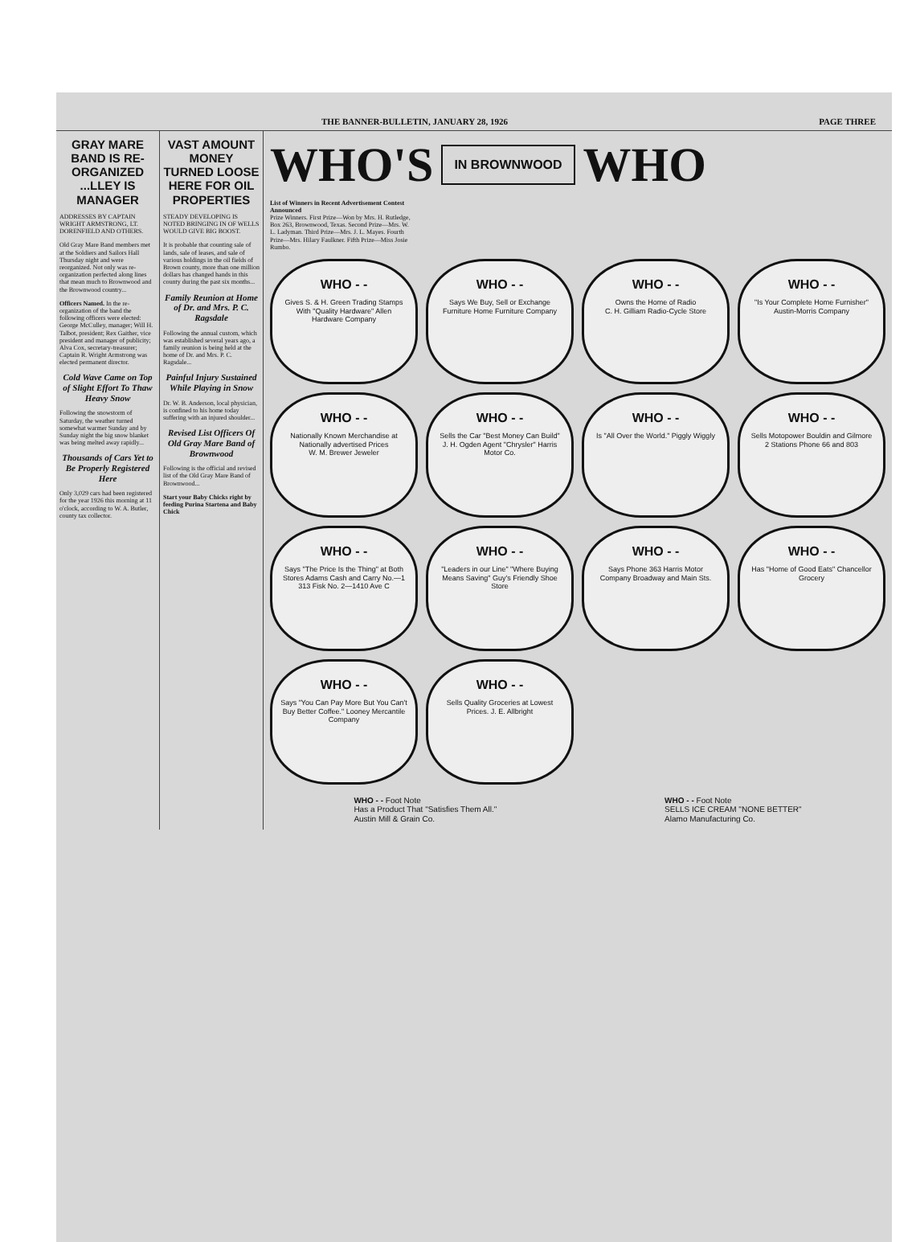THE BANNER-BULLETIN, JANUARY 28, 1926 PAGE THREE
GRAY MARE BAND IS RE-ORGANIZED ...LLEY IS MANAGER
ADDRESSES BY CAPTAIN WRIGHT ARMSTRONG, LT. DORENFIELD AND OTHERS.
Old Gray Mare Band members met at the Soldiers and Sailors Hall Thursday night and were reorganized. Not only was re-organization perfected along lines that mean much to Brownwood and the Brownwood country...
Officers Named. In the re-organization of the band the following officers were elected: George McCulley, manager; Will H. Talbot, president; Rex Gaither, vice president and manager of publicity; Alva Cox, secretary-treasurer; Captain R. Wright Armstrong was elected permanent director.
Cold Wave Came on Top of Slight Effort To Thaw Heavy Snow
Following the snowstorm of Saturday, the weather turned somewhat warmer Sunday and by Sunday night the big snow blanket was being melted away rapidly...
Thousands of Cars Yet to Be Properly Registered Here
Only 3,029 cars had been registered for the year 1926 this morning at 11 o'clock, according to W. A. Butler, county tax collector.
VAST AMOUNT MONEY TURNED LOOSE HERE FOR OIL PROPERTIES
STEADY DEVELOPING IS NOTED BRINGING IN OF WELLS WOULD GIVE BIG BOOST.
It is probable that counting sale of lands, sale of leases, and sale of various holdings in the oil fields of Brown county, more than one million dollars has changed hands in this county during the past six months...
Family Reunion at Home of Dr. and Mrs. P. C. Ragsdale
Following the annual custom, which was established several years ago, a family reunion is being held at the home of Dr. and Mrs. P. C. Ragsdale...
Painful Injury Sustained While Playing in Snow
Dr. W. B. Anderson, local physician, is confined to his home today suffering with an injured shoulder...
Revised List Officers Of Old Gray Mare Band of Brownwood
Following is the official and revised list of the Old Gray Mare Band of Brownwood...
Start your Baby Chicks right by feeding Purina Startena and Baby Chick
WHO'S IN BROWNWOOD WHO
List of Winners in Recent Advertisement Contest Announced
Prize Winners. First Prize—Won by Mrs. H. Rutledge, Box 263, Brownwood, Texas. Second Prize—Mrs. W. L. Ladyman. Third Prize—Mrs. J. L. Mayes. Fourth Prize—Mrs. Hilary Faulkner. Fifth Prize—Miss Josie Rumbo.
WHO - -
Gives S. & H. Green Trading Stamps With "Quality Hardware" Allen Hardware Company
WHO - -
Says We Buy, Sell or Exchange Furniture Home Furniture Company
WHO - -
Owns the Home of Radio
C. H. Gilliam Radio-Cycle Store
WHO - -
"Is Your Complete Home Furnisher" Austin-Morris Company
WHO - -
Nationally Known Merchandise at Nationally advertised Prices
W. M. Brewer Jeweler
WHO - -
Sells the Car "Best Money Can Build" J. H. Ogden Agent "Chrysler" Harris Motor Co.
WHO - -
Is "All Over the World." Piggly Wiggly
WHO - -
Sells Motopower Bouldin and Gilmore 2 Stations Phone 66 and 803
WHO - -
Says "The Price Is the Thing" at Both Stores Adams Cash and Carry No.—1 313 Fisk No. 2—1410 Ave C
WHO - -
"Leaders in our Line" "Where Buying Means Saving" Guy's Friendly Shoe Store
WHO - -
Says Phone 363 Harris Motor Company Broadway and Main Sts.
WHO - -
Has "Home of Good Eats" Chancellor Grocery
WHO - -
Says "You Can Pay More But You Can't Buy Better Coffee." Looney Mercantile Company
WHO - -
Sells Quality Groceries at Lowest Prices. J. E. Allbright
WHO - - Foot Note
Has a Product That "Satisfies Them All."
Austin Mill & Grain Co.
WHO - - Foot Note
SELLS ICE CREAM "NONE BETTER"
Alamo Manufacturing Co.